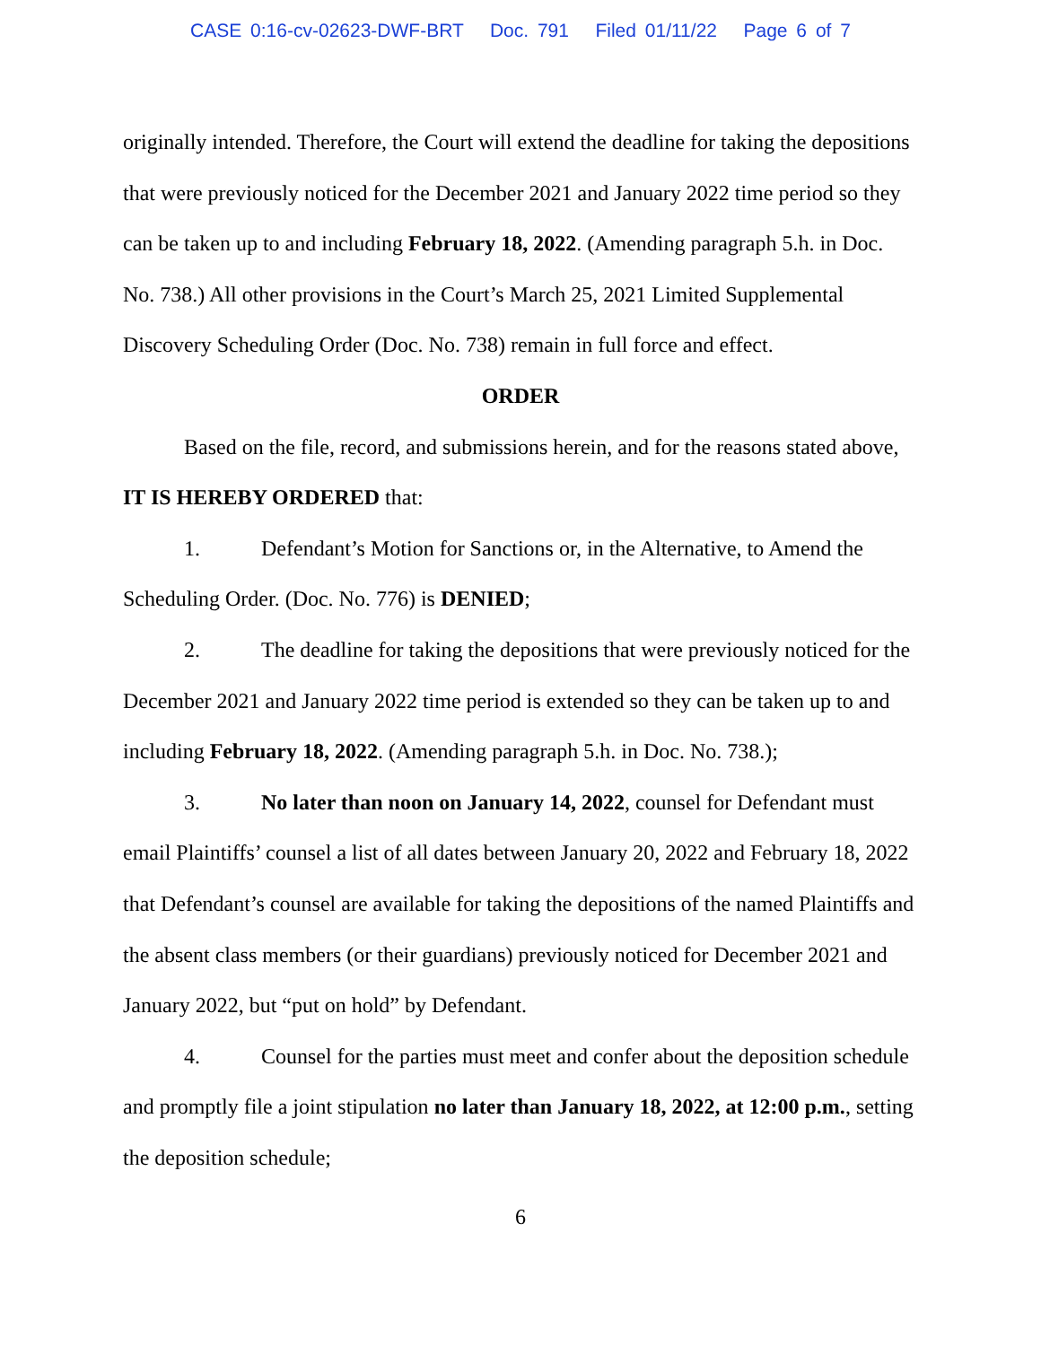CASE 0:16-cv-02623-DWF-BRT Doc. 791 Filed 01/11/22 Page 6 of 7
originally intended. Therefore, the Court will extend the deadline for taking the depositions that were previously noticed for the December 2021 and January 2022 time period so they can be taken up to and including February 18, 2022. (Amending paragraph 5.h. in Doc. No. 738.) All other provisions in the Court’s March 25, 2021 Limited Supplemental Discovery Scheduling Order (Doc. No. 738) remain in full force and effect.
ORDER
Based on the file, record, and submissions herein, and for the reasons stated above, IT IS HEREBY ORDERED that:
1. Defendant’s Motion for Sanctions or, in the Alternative, to Amend the Scheduling Order. (Doc. No. 776) is DENIED;
2. The deadline for taking the depositions that were previously noticed for the December 2021 and January 2022 time period is extended so they can be taken up to and including February 18, 2022. (Amending paragraph 5.h. in Doc. No. 738.);
3. No later than noon on January 14, 2022, counsel for Defendant must email Plaintiffs’ counsel a list of all dates between January 20, 2022 and February 18, 2022 that Defendant’s counsel are available for taking the depositions of the named Plaintiffs and the absent class members (or their guardians) previously noticed for December 2021 and January 2022, but “put on hold” by Defendant.
4. Counsel for the parties must meet and confer about the deposition schedule and promptly file a joint stipulation no later than January 18, 2022, at 12:00 p.m., setting the deposition schedule;
6